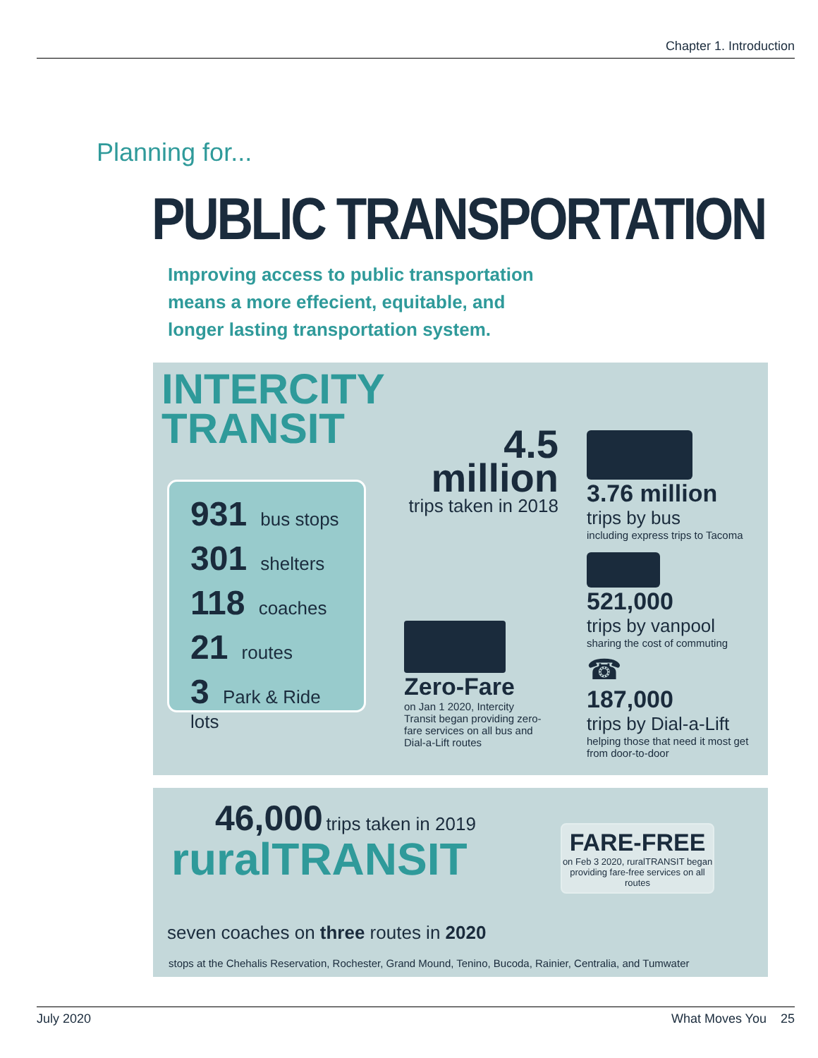Chapter 1. Introduction
Planning for...
PUBLIC TRANSPORTATION
Improving access to public transportation
means a more effecient, equitable, and
longer lasting transportation system.
INTERCITY
TRANSIT
931 bus stops
301 shelters
118 coaches
21 routes
3 Park & Ride lots
4.5
million
trips taken in 2018
Zero-Fare
on Jan 1 2020, Intercity Transit began providing zero-fare services on all bus and Dial-a-Lift routes
3.76 million
trips by bus
including express trips to Tacoma
521,000
trips by vanpool
sharing the cost of commuting
☎
187,000
trips by Dial-a-Lift
helping those that need it most get from door-to-door
46,000 trips taken in 2019
ruralTRANSIT
FARE-FREE
on Feb 3 2020, ruralTRANSIT began providing fare-free services on all routes
seven coaches on three routes in 2020
stops at the Chehalis Reservation, Rochester, Grand Mound, Tenino, Bucoda, Rainier, Centralia, and Tumwater
July 2020 What Moves You 25